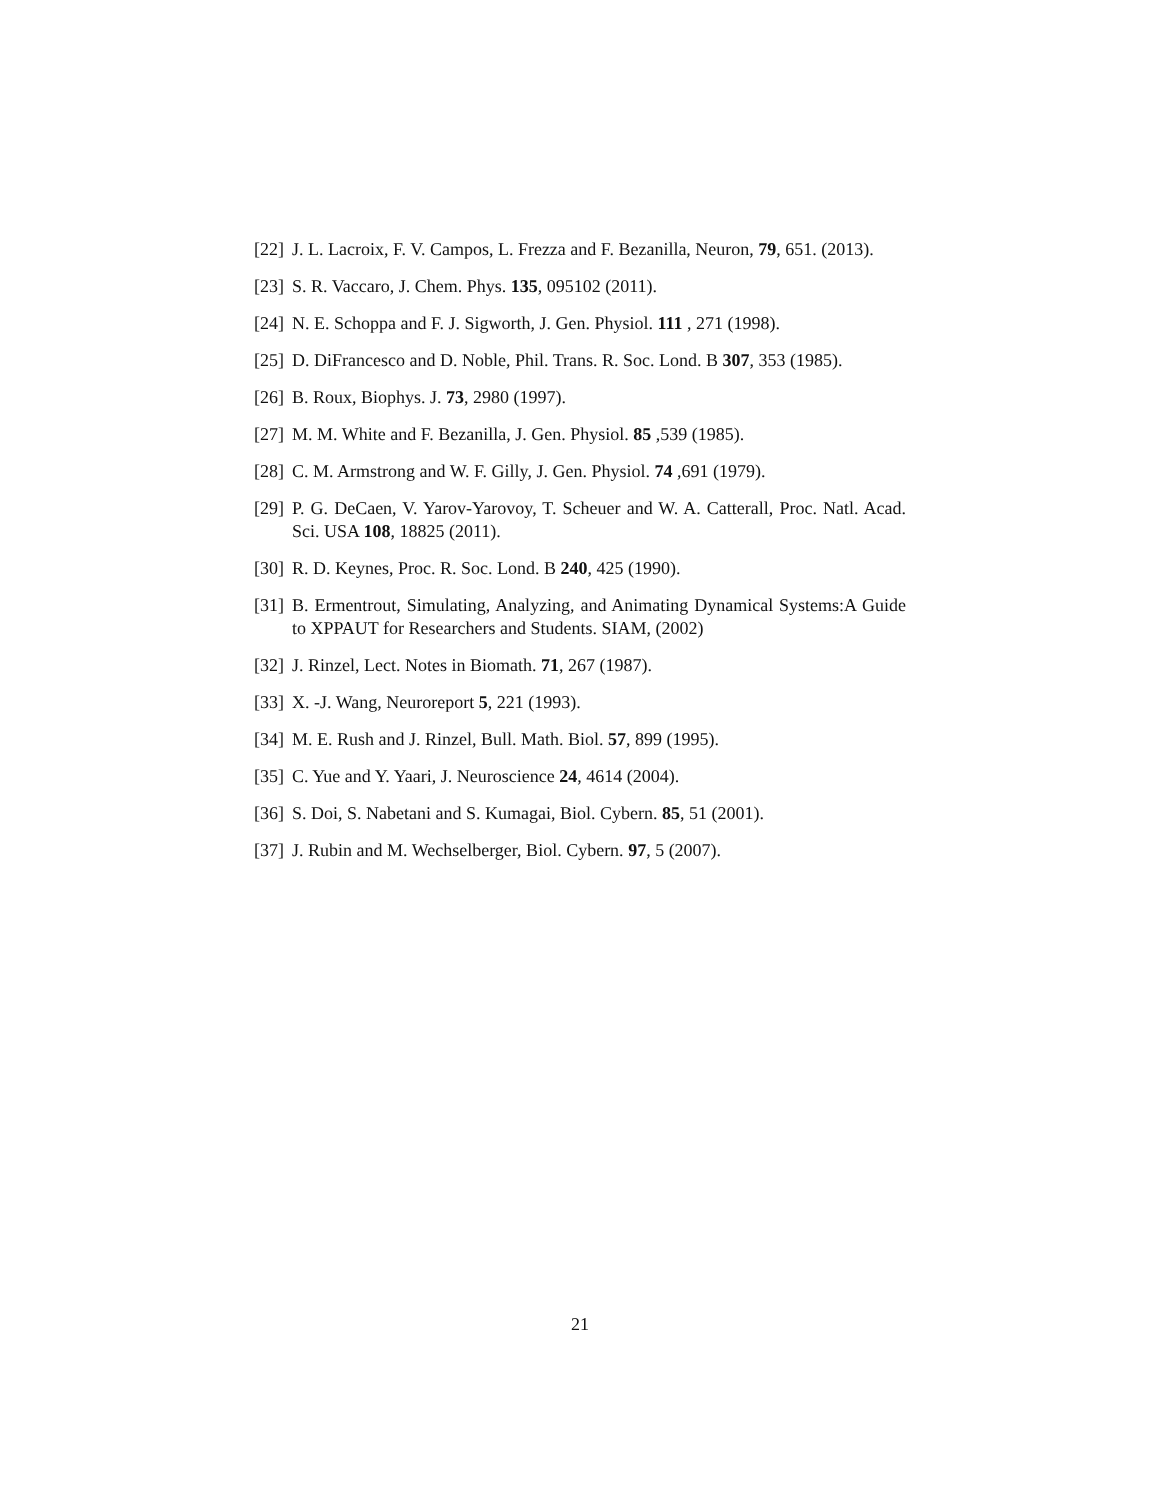[22] J. L. Lacroix, F. V. Campos, L. Frezza and F. Bezanilla, Neuron, 79, 651. (2013).
[23] S. R. Vaccaro, J. Chem. Phys. 135, 095102 (2011).
[24] N. E. Schoppa and F. J. Sigworth, J. Gen. Physiol. 111 , 271 (1998).
[25] D. DiFrancesco and D. Noble, Phil. Trans. R. Soc. Lond. B 307, 353 (1985).
[26] B. Roux, Biophys. J. 73, 2980 (1997).
[27] M. M. White and F. Bezanilla, J. Gen. Physiol. 85 ,539 (1985).
[28] C. M. Armstrong and W. F. Gilly, J. Gen. Physiol. 74 ,691 (1979).
[29] P. G. DeCaen, V. Yarov-Yarovoy, T. Scheuer and W. A. Catterall, Proc. Natl. Acad. Sci. USA 108, 18825 (2011).
[30] R. D. Keynes, Proc. R. Soc. Lond. B 240, 425 (1990).
[31] B. Ermentrout, Simulating, Analyzing, and Animating Dynamical Systems:A Guide to XPPAUT for Researchers and Students. SIAM, (2002)
[32] J. Rinzel, Lect. Notes in Biomath. 71, 267 (1987).
[33] X. -J. Wang, Neuroreport 5, 221 (1993).
[34] M. E. Rush and J. Rinzel, Bull. Math. Biol. 57, 899 (1995).
[35] C. Yue and Y. Yaari, J. Neuroscience 24, 4614 (2004).
[36] S. Doi, S. Nabetani and S. Kumagai, Biol. Cybern. 85, 51 (2001).
[37] J. Rubin and M. Wechselberger, Biol. Cybern. 97, 5 (2007).
21